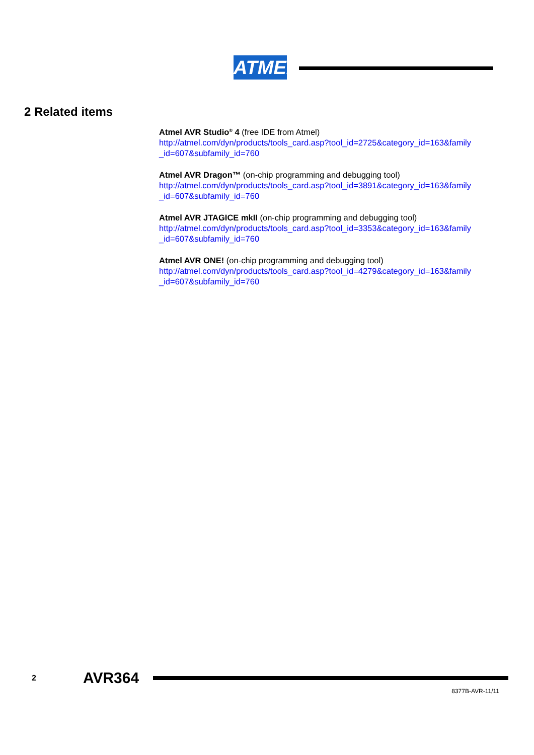ATMEL
2 Related items
Atmel AVR Studio<sup>®</sup> 4 (free IDE from Atmel)
http://atmel.com/dyn/products/tools_card.asp?tool_id=2725&category_id=163&family _id=607&subfamily_id=760
Atmel AVR Dragon™ (on-chip programming and debugging tool)
http://atmel.com/dyn/products/tools_card.asp?tool_id=3891&category_id=163&family _id=607&subfamily_id=760
Atmel AVR JTAGICE mkII (on-chip programming and debugging tool)
http://atmel.com/dyn/products/tools_card.asp?tool_id=3353&category_id=163&family _id=607&subfamily_id=760
Atmel AVR ONE! (on-chip programming and debugging tool)
http://atmel.com/dyn/products/tools_card.asp?tool_id=4279&category_id=163&family _id=607&subfamily_id=760
2 AVR364
8377B-AVR-11/11